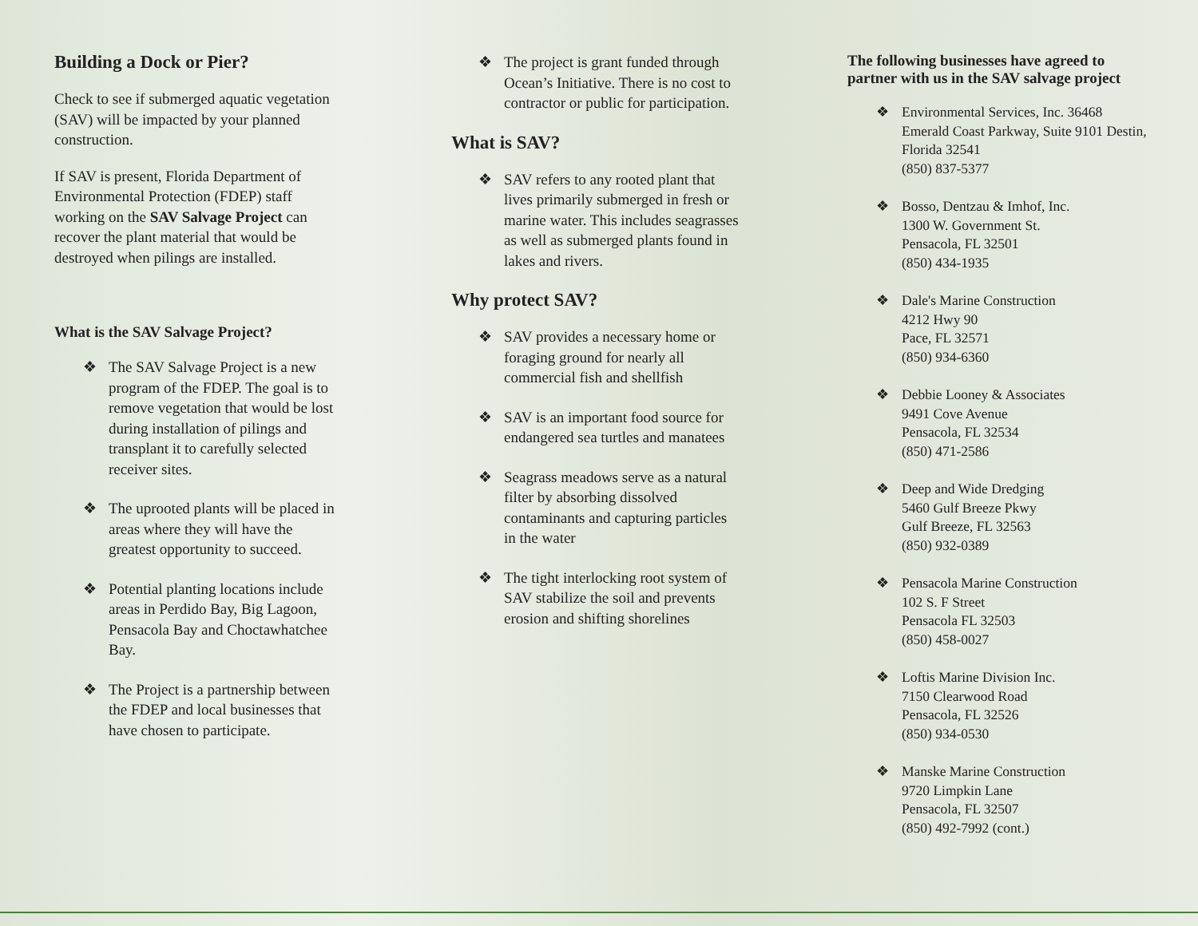Building a Dock or Pier?
Check to see if submerged aquatic vegetation (SAV) will be impacted by your planned construction.
If SAV is present, Florida Department of Environmental Protection (FDEP) staff working on the SAV Salvage Project can recover the plant material that would be destroyed when pilings are installed.
What is the SAV Salvage Project?
❖ The SAV Salvage Project is a new program of the FDEP. The goal is to remove vegetation that would be lost during installation of pilings and transplant it to carefully selected receiver sites.
❖ The uprooted plants will be placed in areas where they will have the greatest opportunity to succeed.
❖ Potential planting locations include areas in Perdido Bay, Big Lagoon, Pensacola Bay and Choctawhatchee Bay.
❖ The Project is a partnership between the FDEP and local businesses that have chosen to participate.
❖ The project is grant funded through Ocean’s Initiative. There is no cost to contractor or public for participation.
What is SAV?
❖ SAV refers to any rooted plant that lives primarily submerged in fresh or marine water. This includes seagrasses as well as submerged plants found in lakes and rivers.
Why protect SAV?
❖ SAV provides a necessary home or foraging ground for nearly all commercial fish and shellfish
❖ SAV is an important food source for endangered sea turtles and manatees
❖ Seagrass meadows serve as a natural filter by absorbing dissolved contaminants and capturing particles in the water
❖ The tight interlocking root system of SAV stabilize the soil and prevents erosion and shifting shorelines
The following businesses have agreed to partner with us in the SAV salvage project
❖ Environmental Services, Inc. 36468 Emerald Coast Parkway, Suite 9101 Destin, Florida 32541
(850) 837-5377
❖ Bosso, Dentzau & Imhof, Inc.
1300 W. Government St.
Pensacola, FL 32501
(850) 434-1935
❖ Dale's Marine Construction
4212 Hwy 90
Pace, FL 32571
(850) 934-6360
❖ Debbie Looney & Associates
9491 Cove Avenue
Pensacola, FL 32534
(850) 471-2586
❖ Deep and Wide Dredging
5460 Gulf Breeze Pkwy
Gulf Breeze, FL 32563
(850) 932-0389
❖ Pensacola Marine Construction
102 S. F Street
Pensacola FL 32503
(850) 458-0027
❖ Loftis Marine Division Inc.
7150 Clearwood Road
Pensacola, FL 32526
(850) 934-0530
❖ Manske Marine Construction
9720 Limpkin Lane
Pensacola, FL 32507
(850) 492-7992 (cont.)